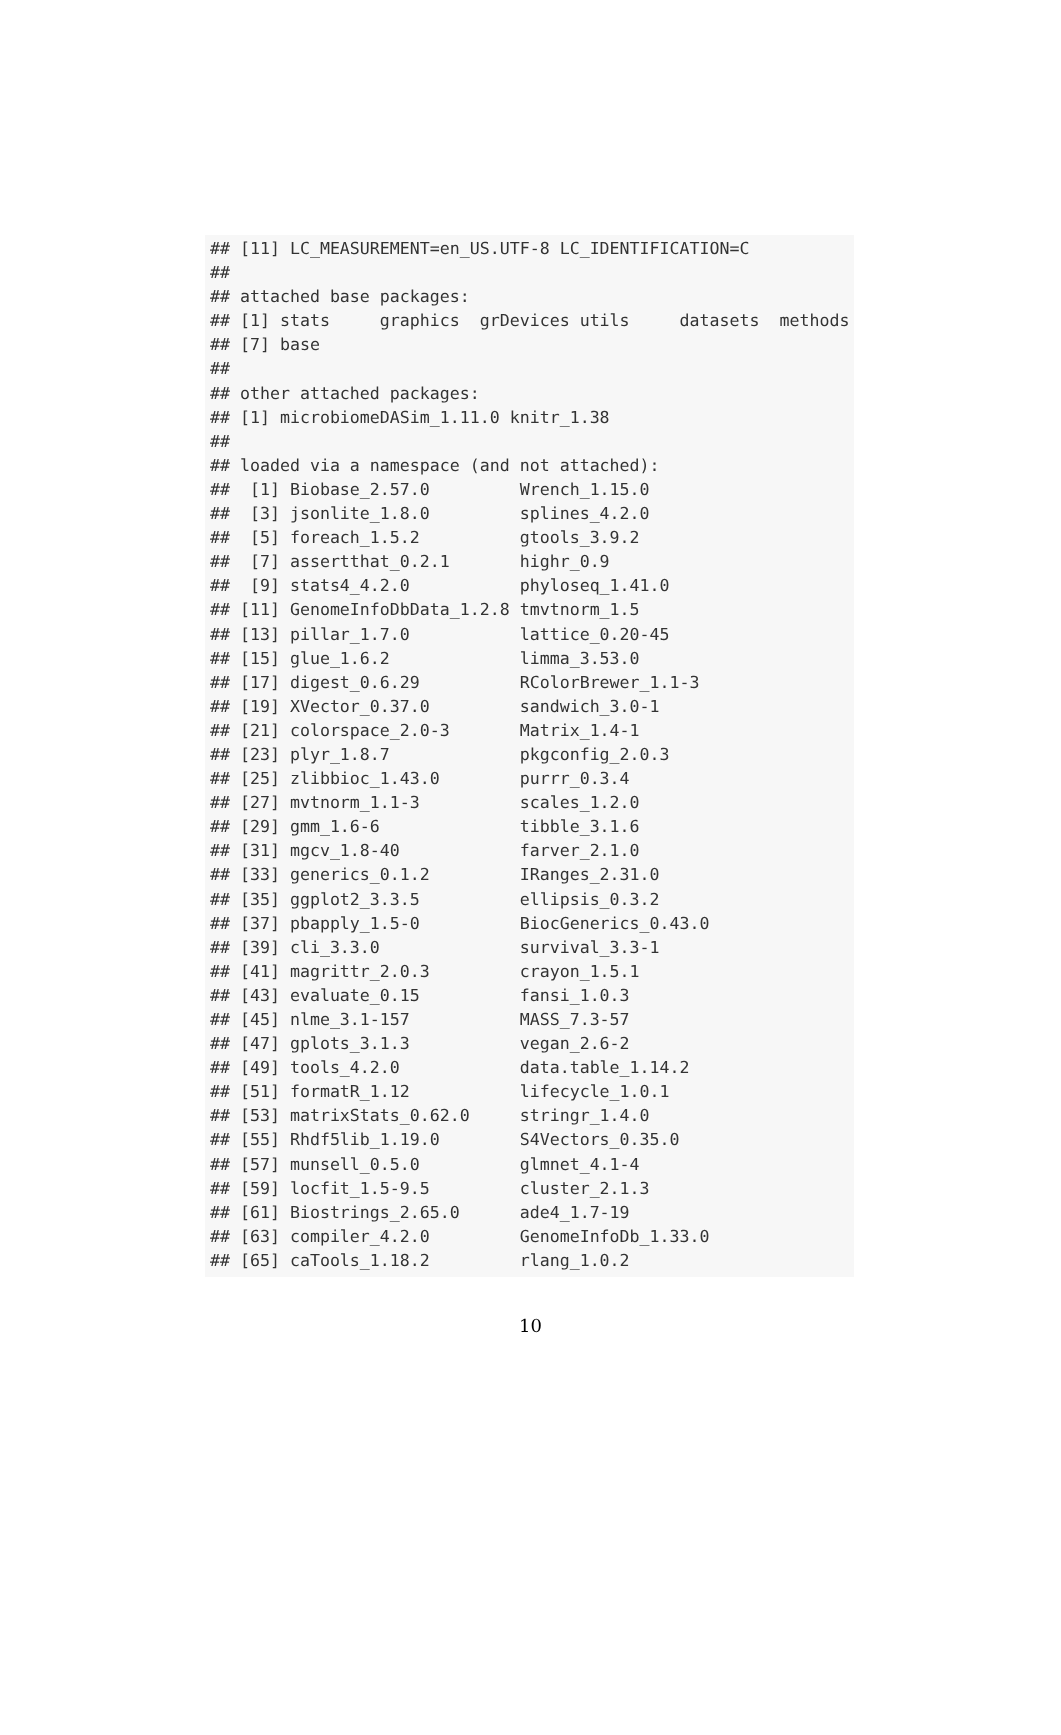## [11] LC_MEASUREMENT=en_US.UTF-8 LC_IDENTIFICATION=C
##
## attached base packages:
## [1] stats     graphics  grDevices utils     datasets  methods
## [7] base
##
## other attached packages:
## [1] microbiomeDASim_1.11.0 knitr_1.38
##
## loaded via a namespace (and not attached):
##  [1] Biobase_2.57.0         Wrench_1.15.0
##  [3] jsonlite_1.8.0         splines_4.2.0
##  [5] foreach_1.5.2          gtools_3.9.2
##  [7] assertthat_0.2.1       highr_0.9
##  [9] stats4_4.2.0           phyloseq_1.41.0
## [11] GenomeInfoDbData_1.2.8 tmvtnorm_1.5
## [13] pillar_1.7.0           lattice_0.20-45
## [15] glue_1.6.2             limma_3.53.0
## [17] digest_0.6.29          RColorBrewer_1.1-3
## [19] XVector_0.37.0         sandwich_3.0-1
## [21] colorspace_2.0-3       Matrix_1.4-1
## [23] plyr_1.8.7             pkgconfig_2.0.3
## [25] zlibbioc_1.43.0        purrr_0.3.4
## [27] mvtnorm_1.1-3          scales_1.2.0
## [29] gmm_1.6-6              tibble_3.1.6
## [31] mgcv_1.8-40            farver_2.1.0
## [33] generics_0.1.2         IRanges_2.31.0
## [35] ggplot2_3.3.5          ellipsis_0.3.2
## [37] pbapply_1.5-0          BiocGenerics_0.43.0
## [39] cli_3.3.0              survival_3.3-1
## [41] magrittr_2.0.3         crayon_1.5.1
## [43] evaluate_0.15          fansi_1.0.3
## [45] nlme_3.1-157           MASS_7.3-57
## [47] gplots_3.1.3           vegan_2.6-2
## [49] tools_4.2.0            data.table_1.14.2
## [51] formatR_1.12           lifecycle_1.0.1
## [53] matrixStats_0.62.0     stringr_1.4.0
## [55] Rhdf5lib_1.19.0        S4Vectors_0.35.0
## [57] munsell_0.5.0          glmnet_4.1-4
## [59] locfit_1.5-9.5         cluster_2.1.3
## [61] Biostrings_2.65.0      ade4_1.7-19
## [63] compiler_4.2.0         GenomeInfoDb_1.33.0
## [65] caTools_1.18.2         rlang_1.0.2
10